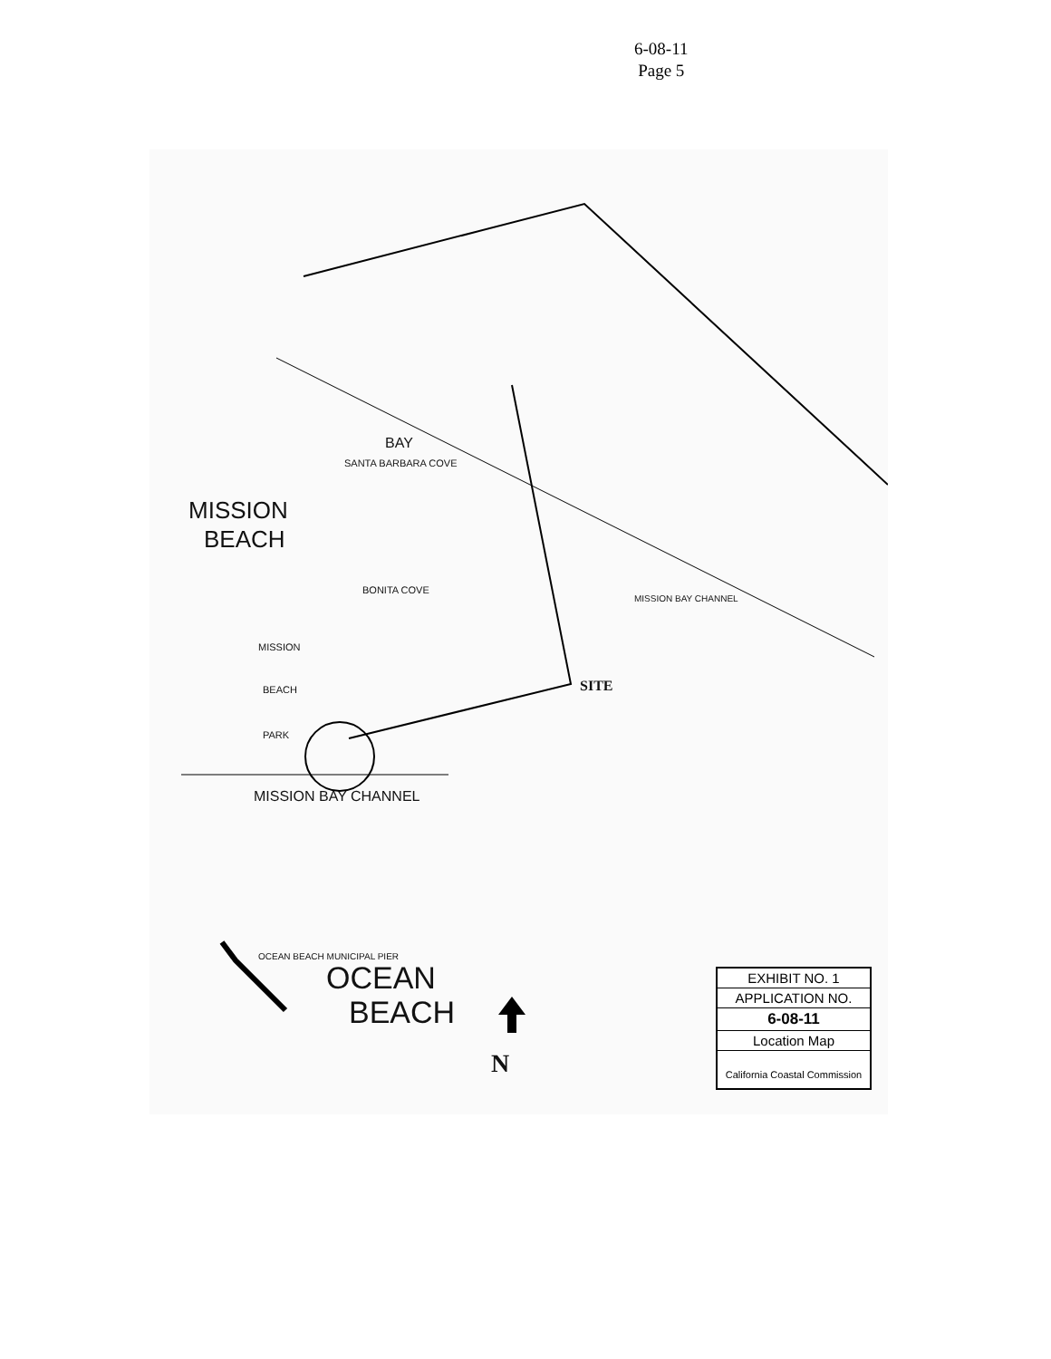6-08-11
Page 5
MISSION
BEACH
BAY
SANTA BARBARA COVE
BONITA COVE
SITE
MISSION
BEACH
PARK
MISSION BAY CHANNEL
OCEAN
BEACH
OCEAN BEACH MUNICIPAL PIER
MISSION BAY CHANNEL
N
EXHIBIT NO. 1
APPLICATION NO.
6-08-11
Location Map
California Coastal Commission